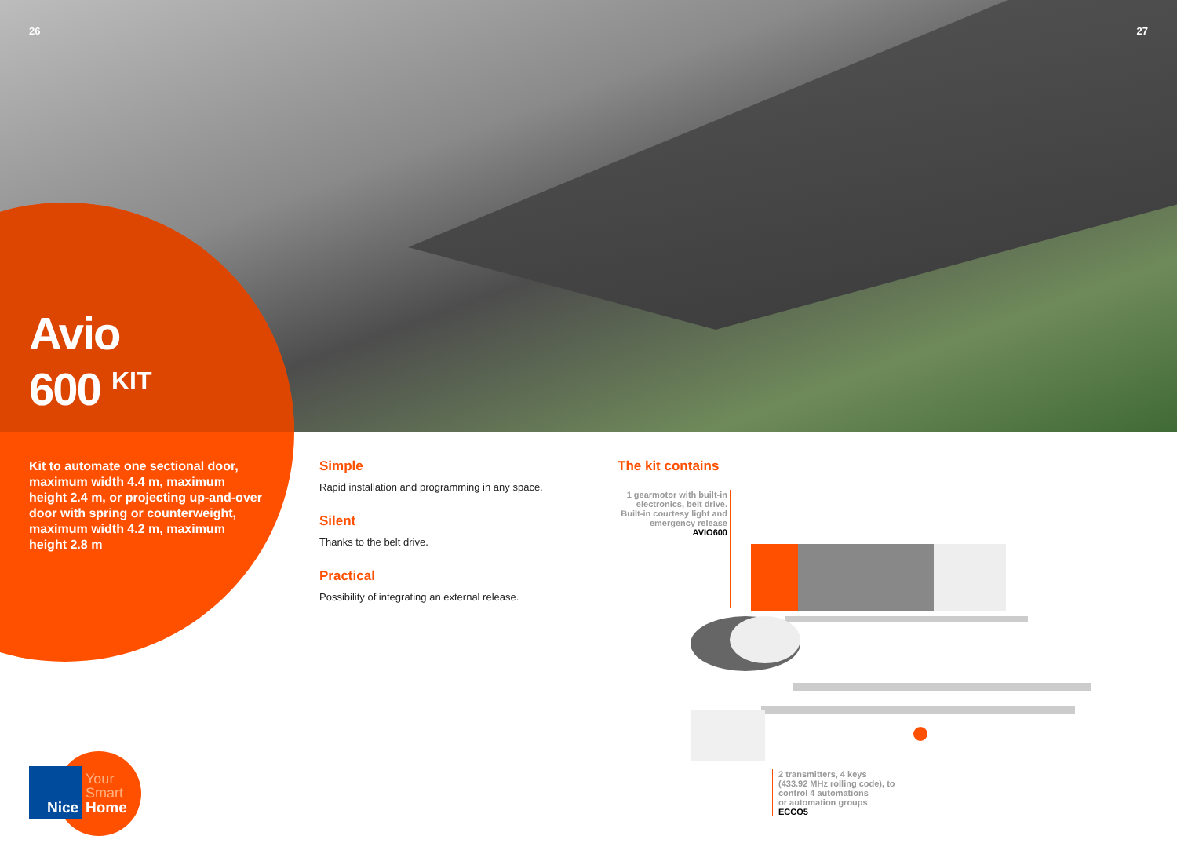26 27
Avio
600 <sup>KIT</sup>
Kit to automate one sectional door, maximum width 4.4 m, maximum height 2.4 m, or projecting up-and-over door with spring or counterweight, maximum width 4.2 m, maximum height 2.8 m
Simple
Rapid installation and programming in any space.
Silent
Thanks to the belt drive.
Practical
Possibility of integrating an external release.
The kit contains
1 gearmotor with built-in electronics, belt drive. Built-in courtesy light and emergency release
AVIO600
2 transmitters, 4 keys
(433.92 MHz rolling code), to
control 4 automations
or automation groups
ECCO5
Your
Smart
Nice
Home